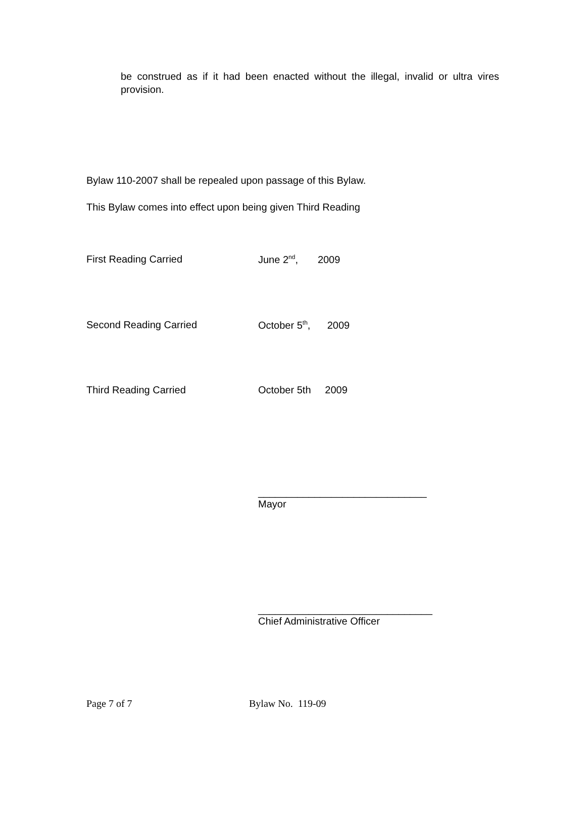be construed as if it had been enacted without the illegal, invalid or ultra vires provision.
Bylaw 110-2007 shall be repealed upon passage of this Bylaw.
This Bylaw comes into effect upon being given Third Reading
First Reading Carried June 2<sup>nd</sup>, 2009
Second Reading Carried October 5<sup>th</sup>, 2009
Third Reading Carried October 5th 2009
______________________________
Mayor
_______________________________
Chief Administrative Officer
Page 7 of 7 Bylaw No. 119-09